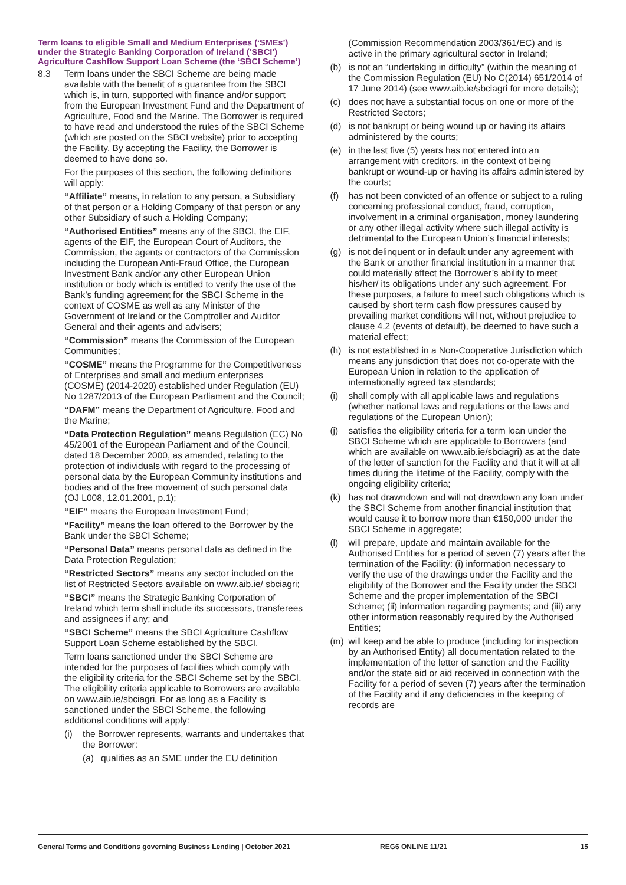Term loans to eligible Small and Medium Enterprises (‘SMEs’) under the Strategic Banking Corporation of Ireland (‘SBCI’) Agriculture Cashflow Support Loan Scheme (the ‘SBCI Scheme’)
8.3 Term loans under the SBCI Scheme are being made available with the benefit of a guarantee from the SBCI which is, in turn, supported with finance and/or support from the European Investment Fund and the Department of Agriculture, Food and the Marine. The Borrower is required to have read and understood the rules of the SBCI Scheme (which are posted on the SBCI website) prior to accepting the Facility. By accepting the Facility, the Borrower is deemed to have done so.
For the purposes of this section, the following definitions will apply:
“Affiliate” means, in relation to any person, a Subsidiary of that person or a Holding Company of that person or any other Subsidiary of such a Holding Company;
“Authorised Entities” means any of the SBCI, the EIF, agents of the EIF, the European Court of Auditors, the Commission, the agents or contractors of the Commission including the European Anti-Fraud Office, the European Investment Bank and/or any other European Union institution or body which is entitled to verify the use of the Bank’s funding agreement for the SBCI Scheme in the context of COSME as well as any Minister of the Government of Ireland or the Comptroller and Auditor General and their agents and advisers;
“Commission” means the Commission of the European Communities;
“COSME” means the Programme for the Competitiveness of Enterprises and small and medium enterprises (COSME) (2014-2020) established under Regulation (EU) No 1287/2013 of the European Parliament and the Council;
“DAFM” means the Department of Agriculture, Food and the Marine;
“Data Protection Regulation” means Regulation (EC) No 45/2001 of the European Parliament and of the Council, dated 18 December 2000, as amended, relating to the protection of individuals with regard to the processing of personal data by the European Community institutions and bodies and of the free movement of such personal data (OJ L008, 12.01.2001, p.1);
“EIF” means the European Investment Fund;
“Facility” means the loan offered to the Borrower by the Bank under the SBCI Scheme;
“Personal Data” means personal data as defined in the Data Protection Regulation;
“Restricted Sectors” means any sector included on the list of Restricted Sectors available on www.aib.ie/ sbciagri;
“SBCI” means the Strategic Banking Corporation of Ireland which term shall include its successors, transferees and assignees if any; and
“SBCI Scheme” means the SBCI Agriculture Cashflow Support Loan Scheme established by the SBCI.
Term loans sanctioned under the SBCI Scheme are intended for the purposes of facilities which comply with the eligibility criteria for the SBCI Scheme set by the SBCI. The eligibility criteria applicable to Borrowers are available on www.aib.ie/sbciagri. For as long as a Facility is sanctioned under the SBCI Scheme, the following additional conditions will apply:
(i) the Borrower represents, warrants and undertakes that the Borrower:
(a) qualifies as an SME under the EU definition
(Commission Recommendation 2003/361/EC) and is active in the primary agricultural sector in Ireland;
(b) is not an “undertaking in difficulty” (within the meaning of the Commission Regulation (EU) No C(2014) 651/2014 of 17 June 2014) (see www.aib.ie/sbciagri for more details);
(c) does not have a substantial focus on one or more of the Restricted Sectors;
(d) is not bankrupt or being wound up or having its affairs administered by the courts;
(e) in the last five (5) years has not entered into an arrangement with creditors, in the context of being bankrupt or wound-up or having its affairs administered by the courts;
(f) has not been convicted of an offence or subject to a ruling concerning professional conduct, fraud, corruption, involvement in a criminal organisation, money laundering or any other illegal activity where such illegal activity is detrimental to the European Union’s financial interests;
(g) is not delinquent or in default under any agreement with the Bank or another financial institution in a manner that could materially affect the Borrower’s ability to meet his/her/ its obligations under any such agreement. For these purposes, a failure to meet such obligations which is caused by short term cash flow pressures caused by prevailing market conditions will not, without prejudice to clause 4.2 (events of default), be deemed to have such a material effect;
(h) is not established in a Non-Cooperative Jurisdiction which means any jurisdiction that does not co-operate with the European Union in relation to the application of internationally agreed tax standards;
(i) shall comply with all applicable laws and regulations (whether national laws and regulations or the laws and regulations of the European Union);
(j) satisfies the eligibility criteria for a term loan under the SBCI Scheme which are applicable to Borrowers (and which are available on www.aib.ie/sbciagri) as at the date of the letter of sanction for the Facility and that it will at all times during the lifetime of the Facility, comply with the ongoing eligibility criteria;
(k) has not drawndown and will not drawdown any loan under the SBCI Scheme from another financial institution that would cause it to borrow more than €150,000 under the SBCI Scheme in aggregate;
(l) will prepare, update and maintain available for the Authorised Entities for a period of seven (7) years after the termination of the Facility: (i) information necessary to verify the use of the drawings under the Facility and the eligibility of the Borrower and the Facility under the SBCI Scheme and the proper implementation of the SBCI Scheme; (ii) information regarding payments; and (iii) any other information reasonably required by the Authorised Entities;
(m) will keep and be able to produce (including for inspection by an Authorised Entity) all documentation related to the implementation of the letter of sanction and the Facility and/or the state aid or aid received in connection with the Facility for a period of seven (7) years after the termination of the Facility and if any deficiencies in the keeping of records are
General Terms and Conditions governing Business Lending | October 2021 REG6 ONLINE 11/21 15